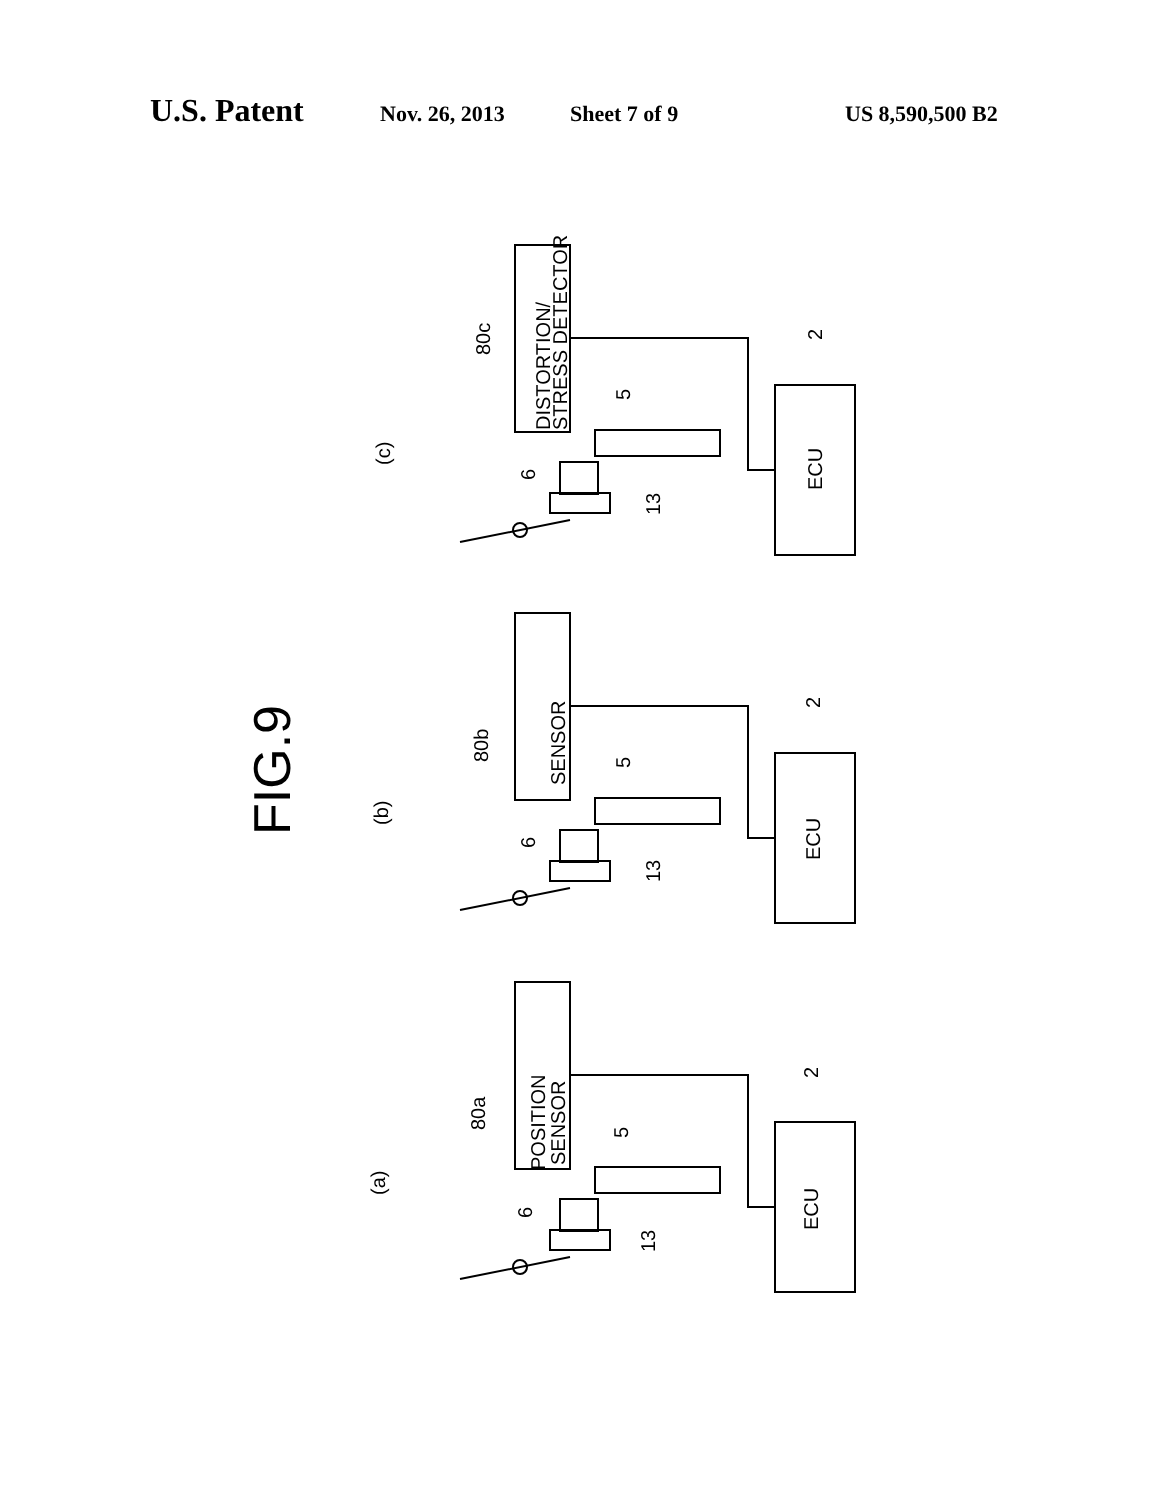U.S. Patent Nov. 26, 2013 Sheet 7 of 9 US 8,590,500 B2
DISTORTION/
STRESS DETECTOR
80c
ECU
2
5
6
13
(c)
SENSOR
80b
ECU
2
5
6
13
(b)
FIG.9
POSITION
SENSOR
80a
ECU
2
5
6
13
(a)